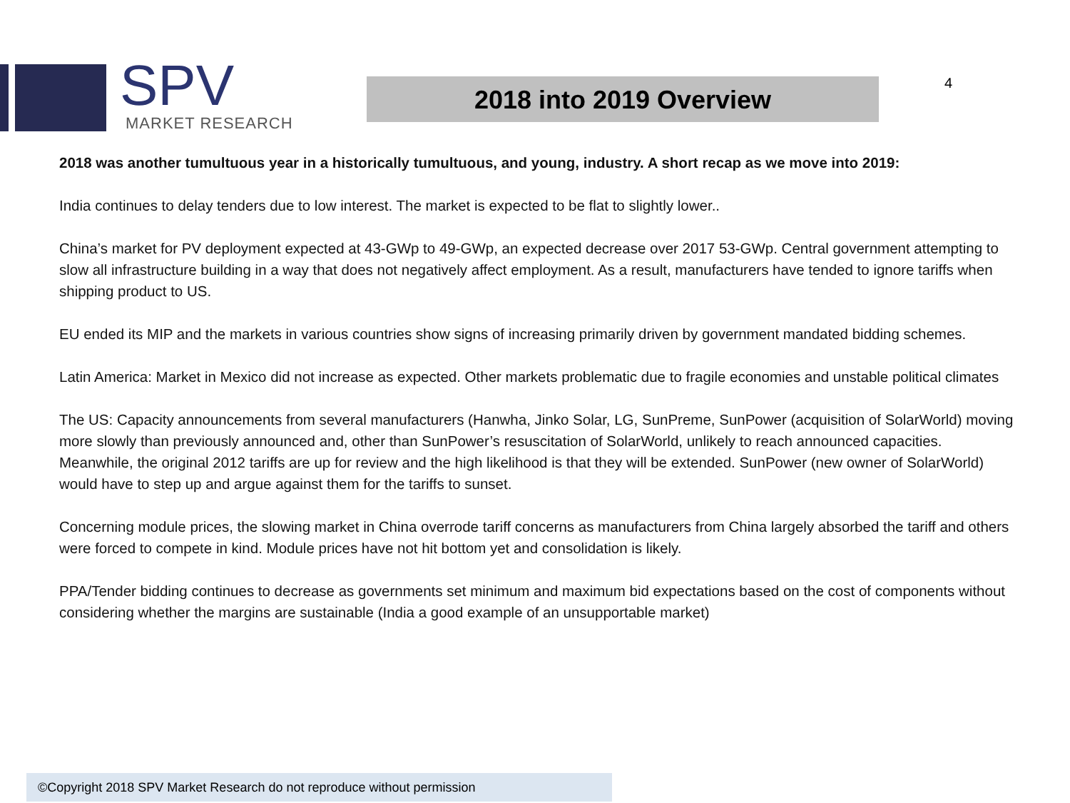SPV
MARKET RESEARCH
2018 into 2019 Overview 4
2018 was another tumultuous year in a historically tumultuous, and young, industry. A short recap as we move into 2019:
India continues to delay tenders due to low interest. The market is expected to be flat to slightly lower..
China’s market for PV deployment expected at 43-GWp to 49-GWp, an expected decrease over 2017 53-GWp. Central government attempting to slow all infrastructure building in a way that does not negatively affect employment. As a result, manufacturers have tended to ignore tariffs when shipping product to US.
EU ended its MIP and the markets in various countries show signs of increasing primarily driven by government mandated bidding schemes.
Latin America: Market in Mexico did not increase as expected. Other markets problematic due to fragile economies and unstable political climates
The US: Capacity announcements from several manufacturers (Hanwha, Jinko Solar, LG, SunPreme, SunPower (acquisition of SolarWorld) moving more slowly than previously announced and, other than SunPower’s resuscitation of SolarWorld, unlikely to reach announced capacities. Meanwhile, the original 2012 tariffs are up for review and the high likelihood is that they will be extended. SunPower (new owner of SolarWorld) would have to step up and argue against them for the tariffs to sunset.
Concerning module prices, the slowing market in China overrode tariff concerns as manufacturers from China largely absorbed the tariff and others were forced to compete in kind. Module prices have not hit bottom yet and consolidation is likely.
PPA/Tender bidding continues to decrease as governments set minimum and maximum bid expectations based on the cost of components without considering whether the margins are sustainable (India a good example of an unsupportable market)
©Copyright 2018 SPV Market Research do not reproduce without permission